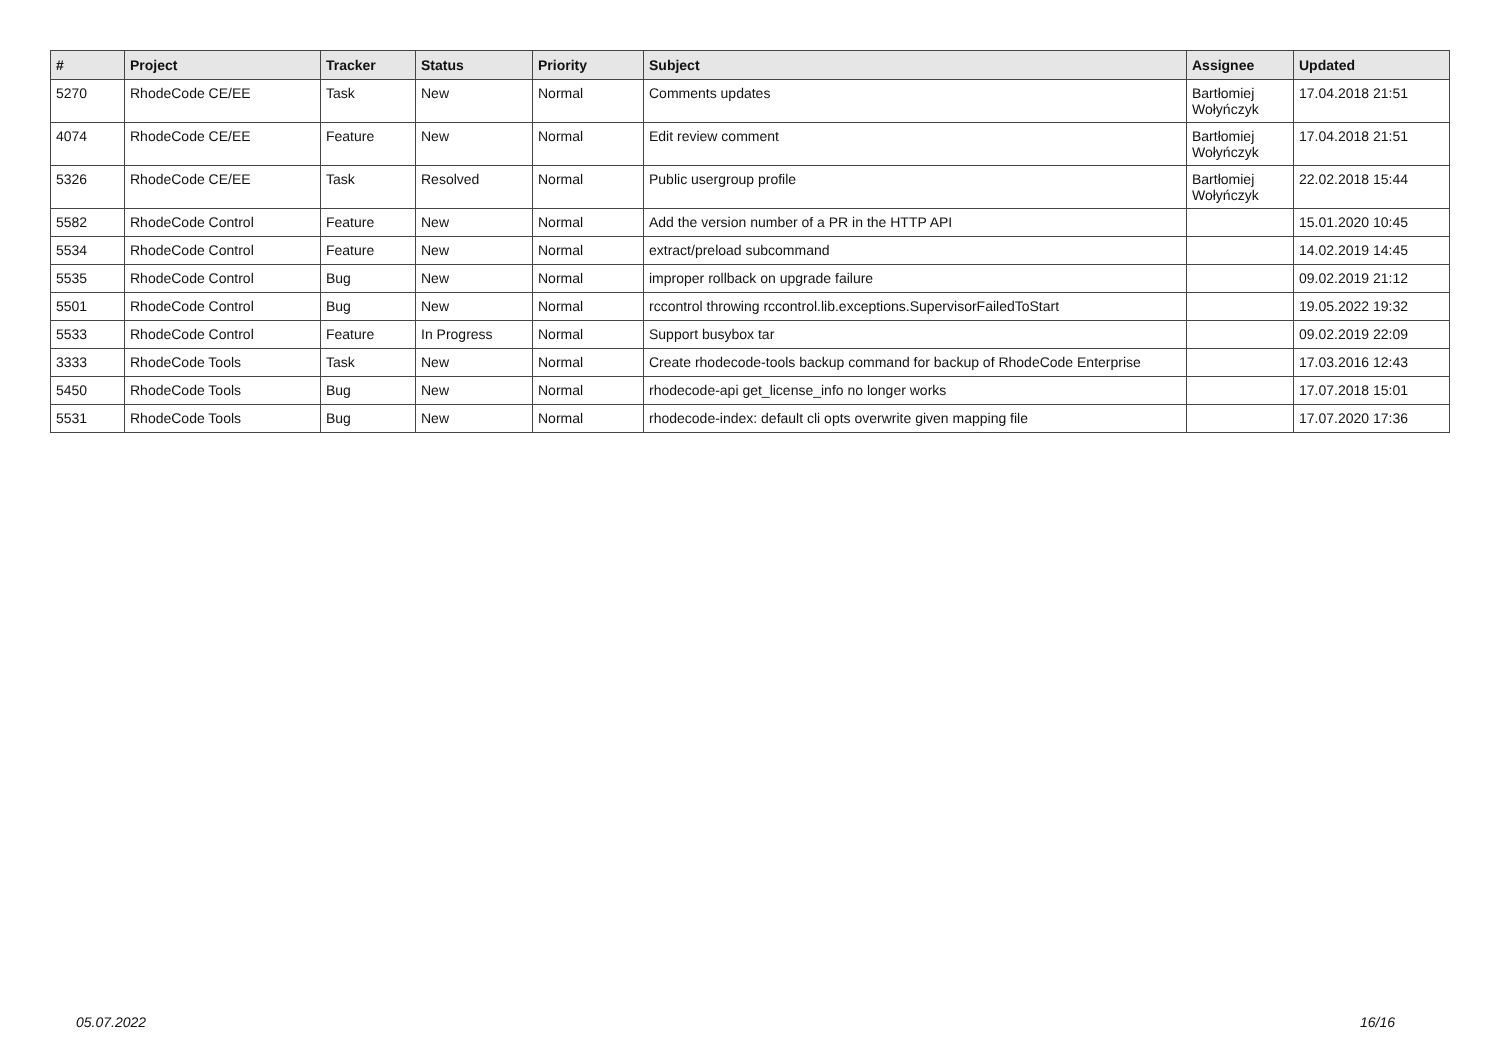| # | Project | Tracker | Status | Priority | Subject | Assignee | Updated |
| --- | --- | --- | --- | --- | --- | --- | --- |
| 5270 | RhodeCode CE/EE | Task | New | Normal | Comments updates | Bartłomiej Wołyńczyk | 17.04.2018 21:51 |
| 4074 | RhodeCode CE/EE | Feature | New | Normal | Edit review comment | Bartłomiej Wołyńczyk | 17.04.2018 21:51 |
| 5326 | RhodeCode CE/EE | Task | Resolved | Normal | Public usergroup profile | Bartłomiej Wołyńczyk | 22.02.2018 15:44 |
| 5582 | RhodeCode Control | Feature | New | Normal | Add the version number of a PR in the HTTP API | | 15.01.2020 10:45 |
| 5534 | RhodeCode Control | Feature | New | Normal | extract/preload subcommand | | 14.02.2019 14:45 |
| 5535 | RhodeCode Control | Bug | New | Normal | improper rollback on upgrade failure | | 09.02.2019 21:12 |
| 5501 | RhodeCode Control | Bug | New | Normal | rccontrol throwing rccontrol.lib.exceptions.SupervisorFailedToStart | | 19.05.2022 19:32 |
| 5533 | RhodeCode Control | Feature | In Progress | Normal | Support busybox tar | | 09.02.2019 22:09 |
| 3333 | RhodeCode Tools | Task | New | Normal | Create rhodecode-tools backup command for backup of RhodeCode Enterprise | | 17.03.2016 12:43 |
| 5450 | RhodeCode Tools | Bug | New | Normal | rhodecode-api get_license_info no longer works | | 17.07.2018 15:01 |
| 5531 | RhodeCode Tools | Bug | New | Normal | rhodecode-index: default cli opts overwrite given mapping file | | 17.07.2020 17:36 |
05.07.2022 16/16